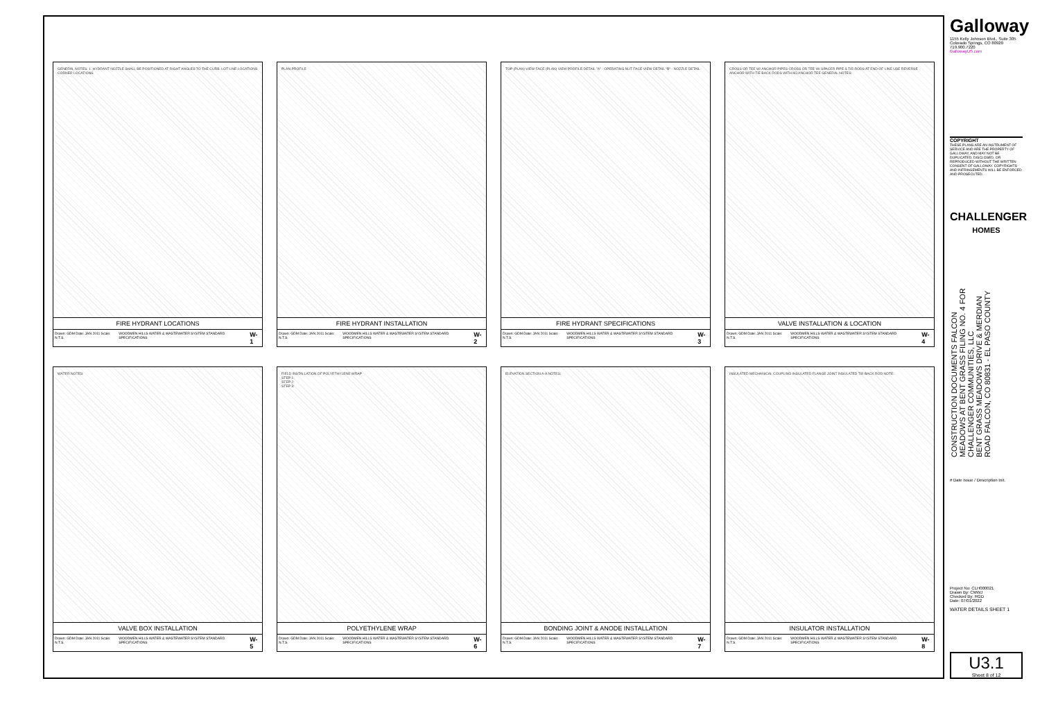GENERAL NOTES: 1. HYDRANT NOZZLE SHALL BE POSITIONED AT RIGHT ANGLES TO THE CURB. LOT LINE LOCATIONS CORNER LOCATIONS
FIRE HYDRANT LOCATIONS
Drawn: GDM Date: JAN 2011 Scale: N.T.S. WOODMEN HILLS WATER & WASTEWATER SYSTEM STANDARD SPECIFICATIONS W-1
PLAN PROFILE
FIRE HYDRANT INSTALLATION
Drawn: GDM Date: JAN 2011 Scale: N.T.S. WOODMEN HILLS WATER & WASTEWATER SYSTEM STANDARD SPECIFICATIONS W-2
TOP (PLAN) VIEW FACE (PLAN) VIEW PROFILE DETAIL "A" - OPERATING NUT FACE VIEW DETAIL "B" - NOZZLE DETAIL
FIRE HYDRANT SPECIFICATIONS
Drawn: GDM Date: JAN 2011 Scale: N.T.S. WOODMEN HILLS WATER & WASTEWATER SYSTEM STANDARD SPECIFICATIONS W-3
CROSS OR TEE W/ ANCHOR PIPES CROSS OR TEE W/ SPACER PIPE & TIE-RODS AT END OF LINE USE REVERSE ANCHOR WITH TIE BACK RODS WITH MJ ANCHOR TEE GENERAL NOTES:
VALVE INSTALLATION & LOCATION
Drawn: GDM Date: JAN 2011 Scale: N.T.S. WOODMEN HILLS WATER & WASTEWATER SYSTEM STANDARD SPECIFICATIONS W-4
WATER NOTES:
VALVE BOX INSTALLATION
Drawn: GDM Date: JAN 2011 Scale: N.T.S. WOODMEN HILLS WATER & WASTEWATER SYSTEM STANDARD SPECIFICATIONS W-5
FIELD INSTALLATION OF POLYETHYLENE WRAP
STEP 1:
STEP 2:
STEP 3:
POLYETHYLENE WRAP
Drawn: GDM Date: JAN 2011 Scale: N.T.S. WOODMEN HILLS WATER & WASTEWATER SYSTEM STANDARD SPECIFICATIONS W-6
ELEVATION SECTION A-A NOTES:
BONDING JOINT & ANODE INSTALLATION
Drawn: GDM Date: JAN 2011 Scale: N.T.S. WOODMEN HILLS WATER & WASTEWATER SYSTEM STANDARD SPECIFICATIONS W-7
INSULATED MECHANICAL COUPLING INSULATED FLANGE JOINT INSULATED TIE BACK ROD NOTE:
INSULATOR INSTALLATION
Drawn: GDM Date: JAN 2011 Scale: N.T.S. WOODMEN HILLS WATER & WASTEWATER SYSTEM STANDARD SPECIFICATIONS W-8
Galloway
1155 Kelly Johnson Blvd., Suite 305
Colorado Springs, CO 80920
719.900.7220
GallowayUS.com
COPYRIGHT
THESE PLANS ARE AN INSTRUMENT OF SERVICE AND ARE THE PROPERTY OF GALLOWAY, AND MAY NOT BE DUPLICATED, DISCLOSED, OR REPRODUCED WITHOUT THE WRITTEN CONSENT OF GALLOWAY. COPYRIGHTS AND INFRINGEMENTS WILL BE ENFORCED AND PROSECUTED.
CHALLENGER
HOMES
CONSTRUCTION DOCUMENTS FALCON MEADOWS AT BENT GRASS FILING NO. 4 FOR CHALLENGER COMMUNITIES, LLC
BENT GRASS MEADOWS DRIVE & MERDIAN ROAD FALCON, CO 80831 - EL PASO COUNTY
# Date Issue / Description Init.
Project No: CLH000021
Drawn By: CMWJ
Checked By: RGD
Date: 07/01/2022
WATER DETAILS SHEET 1
U3.1
Sheet 8 of 12